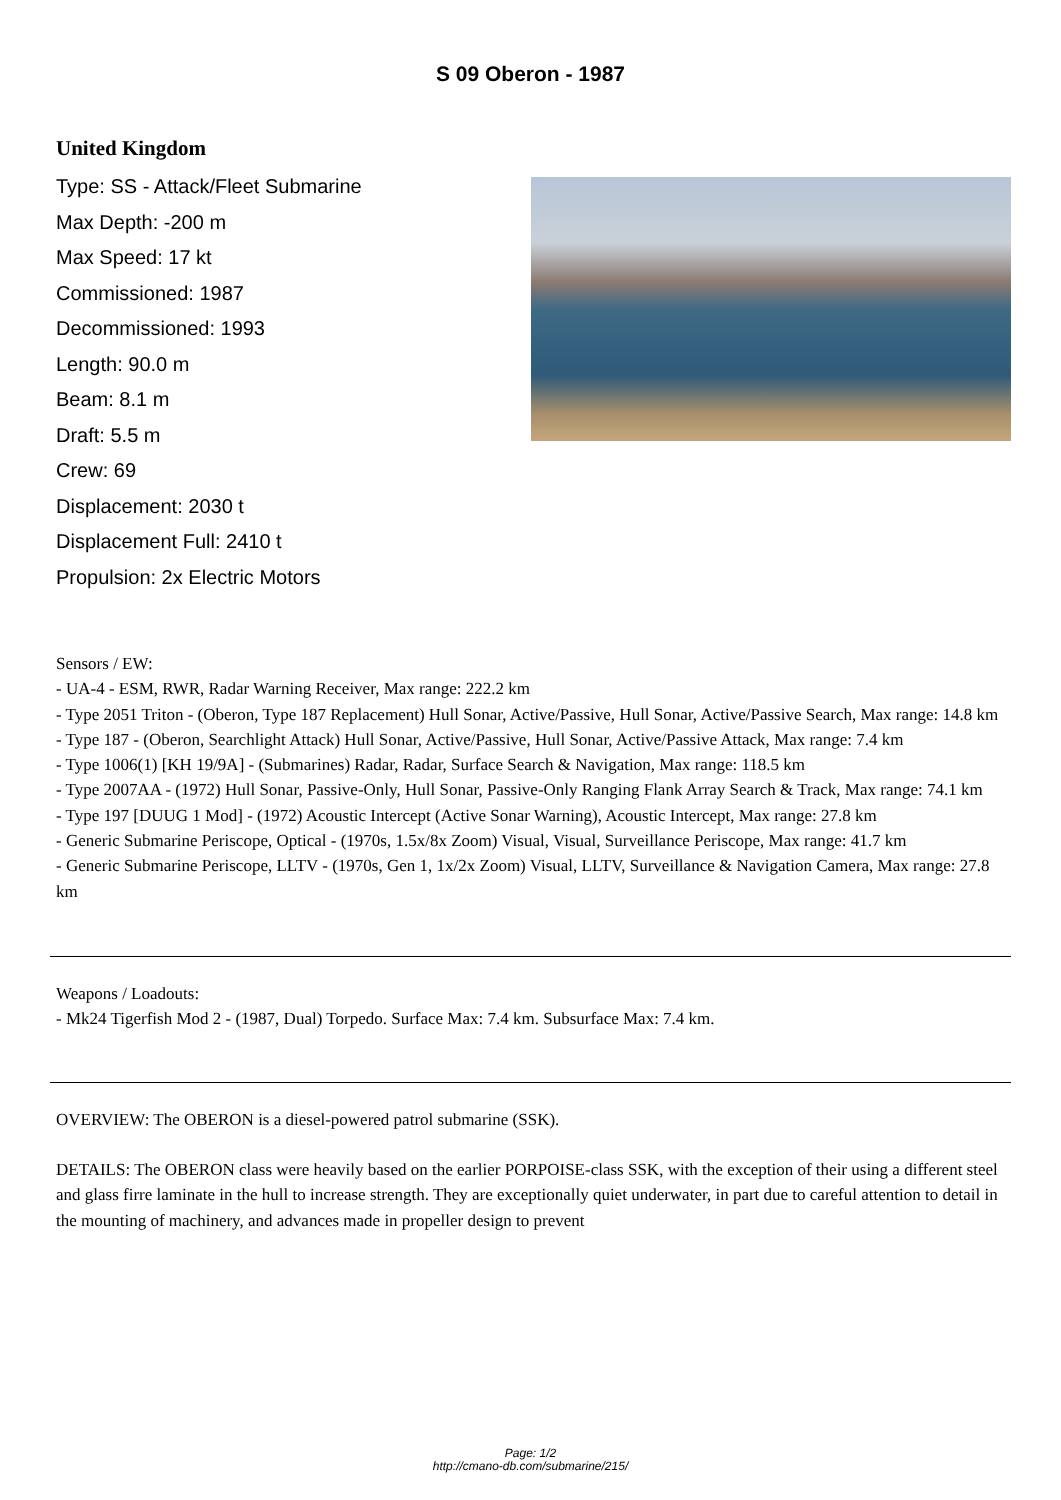S 09 Oberon - 1987
United Kingdom
Type: SS - Attack/Fleet Submarine
Max Depth: -200 m
Max Speed: 17 kt
Commissioned: 1987
Decommissioned: 1993
Length: 90.0 m
Beam: 8.1 m
Draft: 5.5 m
Crew: 69
Displacement: 2030 t
Displacement Full: 2410 t
Propulsion: 2x Electric Motors
Sensors / EW:
- UA-4 - ESM, RWR, Radar Warning Receiver, Max range: 222.2 km
- Type 2051 Triton - (Oberon, Type 187 Replacement) Hull Sonar, Active/Passive, Hull Sonar, Active/Passive Search, Max range: 14.8 km
- Type 187 - (Oberon, Searchlight Attack) Hull Sonar, Active/Passive, Hull Sonar, Active/Passive Attack, Max range: 7.4 km
- Type 1006(1) [KH 19/9A] - (Submarines) Radar, Radar, Surface Search & Navigation, Max range: 118.5 km
- Type 2007AA - (1972) Hull Sonar, Passive-Only, Hull Sonar, Passive-Only Ranging Flank Array Search & Track, Max range: 74.1 km
- Type 197 [DUUG 1 Mod] - (1972) Acoustic Intercept (Active Sonar Warning), Acoustic Intercept, Max range: 27.8 km
- Generic Submarine Periscope, Optical - (1970s, 1.5x/8x Zoom) Visual, Visual, Surveillance Periscope, Max range: 41.7 km
- Generic Submarine Periscope, LLTV - (1970s, Gen 1, 1x/2x Zoom) Visual, LLTV, Surveillance & Navigation Camera, Max range: 27.8 km
Weapons / Loadouts:
- Mk24 Tigerfish Mod 2 - (1987, Dual) Torpedo. Surface Max: 7.4 km. Subsurface Max: 7.4 km.
OVERVIEW: The OBERON is a diesel-powered patrol submarine (SSK).
DETAILS: The OBERON class were heavily based on the earlier PORPOISE-class SSK, with the exception of their using a different steel and glass firre laminate in the hull to increase strength. They are exceptionally quiet underwater, in part due to careful attention to detail in the mounting of machinery, and advances made in propeller design to prevent
Page: 1/2
http://cmano-db.com/submarine/215/